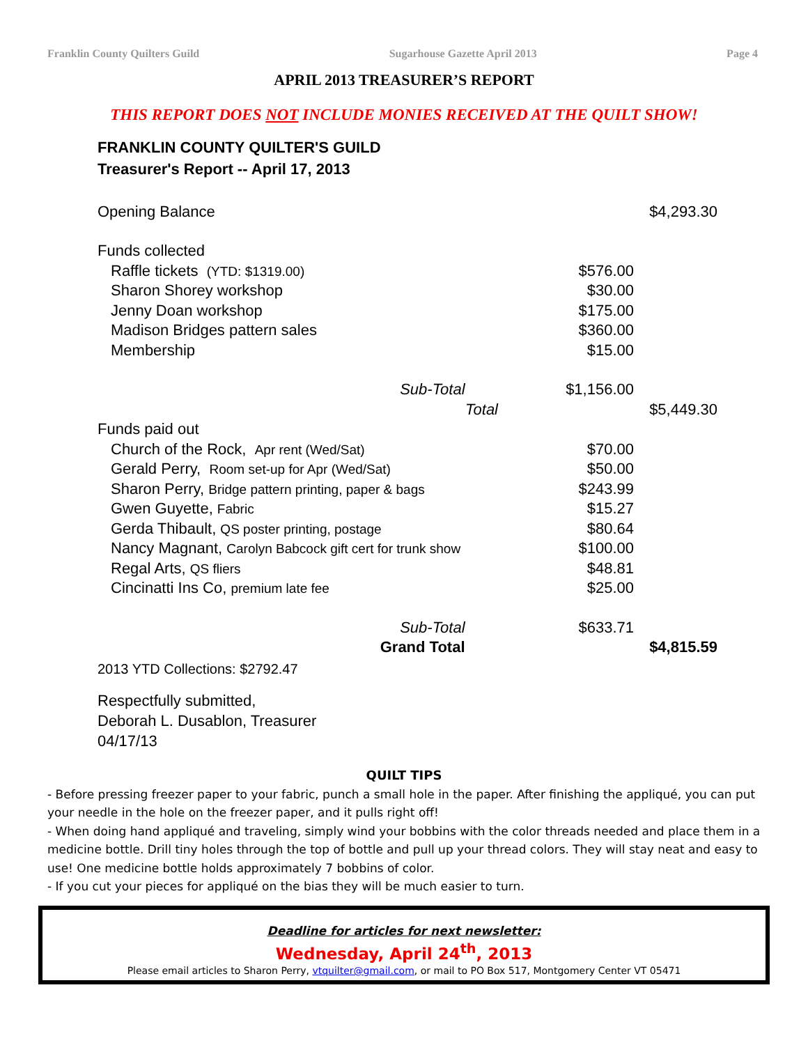Franklin County Quilters Guild Sugarhouse Gazette April 2013 Page 4
APRIL 2013 TREASURER’S REPORT
THIS REPORT DOES NOT INCLUDE MONIES RECEIVED AT THE QUILT SHOW!
FRANKLIN COUNTY QUILTER'S GUILD
Treasurer's Report -- April 17, 2013
| Opening Balance | | | $4,293.30 |
| Funds collected | | | |
| Raffle tickets (YTD: $1319.00) | | $576.00 | |
| Sharon Shorey workshop | | $30.00 | |
| Jenny Doan workshop | | $175.00 | |
| Madison Bridges pattern sales | | $360.00 | |
| Membership | | $15.00 | |
| Sub-Total | | $1,156.00 | |
| | Total | | $5,449.30 |
| Funds paid out | | | |
| Church of the Rock, Apr rent (Wed/Sat) | | $70.00 | |
| Gerald Perry, Room set-up for Apr (Wed/Sat) | | $50.00 | |
| Sharon Perry, Bridge pattern printing, paper & bags | | $243.99 | |
| Gwen Guyette, Fabric | | $15.27 | |
| Gerda Thibault, QS poster printing, postage | | $80.64 | |
| Nancy Magnant, Carolyn Babcock gift cert for trunk show | | $100.00 | |
| Regal Arts, QS fliers | | $48.81 | |
| Cincinatti Ins Co, premium late fee | | $25.00 | |
| Sub-Total | | $633.71 | |
| Grand Total | | | $4,815.59 |
2013 YTD Collections: $2792.47
Respectfully submitted,
Deborah L. Dusablon, Treasurer
04/17/13
QUILT TIPS
- Before pressing freezer paper to your fabric, punch a small hole in the paper. After finishing the appliqué, you can put your needle in the hole on the freezer paper, and it pulls right off!
- When doing hand appliqué and traveling, simply wind your bobbins with the color threads needed and place them in a medicine bottle. Drill tiny holes through the top of bottle and pull up your thread colors. They will stay neat and easy to use! One medicine bottle holds approximately 7 bobbins of color.
- If you cut your pieces for appliqué on the bias they will be much easier to turn.
Deadline for articles for next newsletter:
Wednesday, April 24<sup>th</sup>, 2013
Please email articles to Sharon Perry, vtquilter@gmail.com, or mail to PO Box 517, Montgomery Center VT 05471